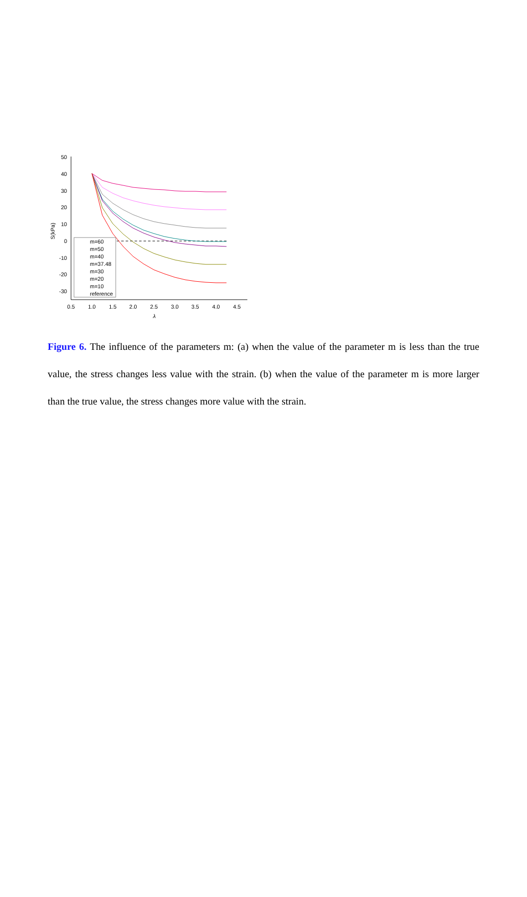50
40
30
20
10
0
-10
-20
-30
0.5
1.0
1.5
2.0
2.5
3.0
3.5
4.0
4.5
λ
S(kPa)
m=60
m=50
m=40
m=37.48
m=30
m=20
m=10
reference
Figure 6. The influence of the parameters m: (a) when the value of the parameter m is less than the true value, the stress changes less value with the strain. (b) when the value of the parameter m is more larger than the true value, the stress changes more value with the strain.